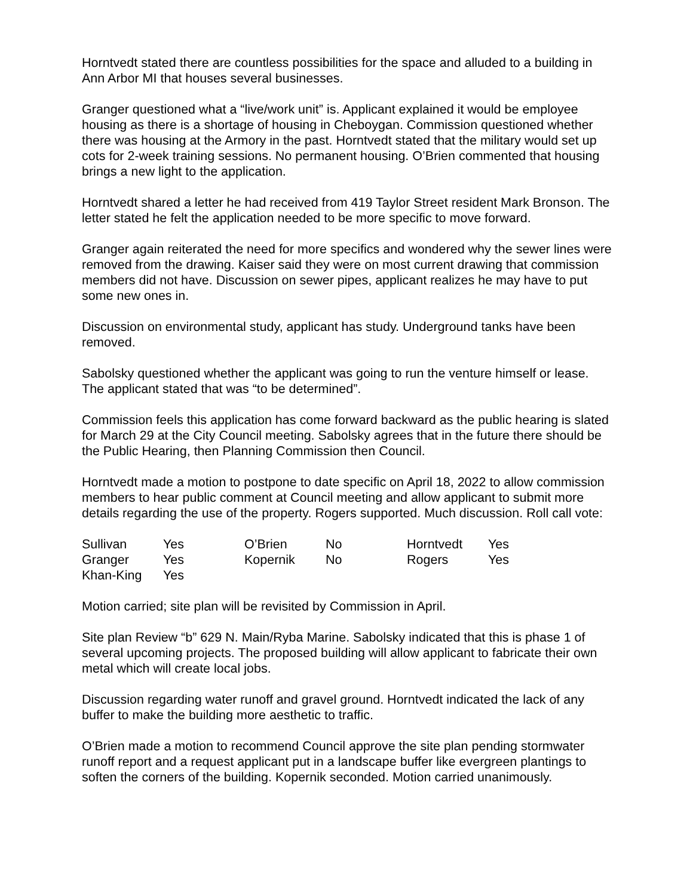Horntvedt stated there are countless possibilities for the space and alluded to a building in Ann Arbor MI that houses several businesses.
Granger questioned what a “live/work unit” is. Applicant explained it would be employee housing as there is a shortage of housing in Cheboygan. Commission questioned whether there was housing at the Armory in the past. Horntvedt stated that the military would set up cots for 2-week training sessions. No permanent housing. O’Brien commented that housing brings a new light to the application.
Horntvedt shared a letter he had received from 419 Taylor Street resident Mark Bronson. The letter stated he felt the application needed to be more specific to move forward.
Granger again reiterated the need for more specifics and wondered why the sewer lines were removed from the drawing. Kaiser said they were on most current drawing that commission members did not have. Discussion on sewer pipes, applicant realizes he may have to put some new ones in.
Discussion on environmental study, applicant has study. Underground tanks have been removed.
Sabolsky questioned whether the applicant was going to run the venture himself or lease. The applicant stated that was “to be determined”.
Commission feels this application has come forward backward as the public hearing is slated for March 29 at the City Council meeting. Sabolsky agrees that in the future there should be the Public Hearing, then Planning Commission then Council.
Horntvedt made a motion to postpone to date specific on April 18, 2022 to allow commission members to hear public comment at Council meeting and allow applicant to submit more details regarding the use of the property. Rogers supported. Much discussion. Roll call vote:
| Sullivan | Yes | O’Brien | No | Horntvedt | Yes |
| Granger | Yes | Kopernik | No | Rogers | Yes |
| Khan-King | Yes | | | | |
Motion carried; site plan will be revisited by Commission in April.
Site plan Review “b” 629 N. Main/Ryba Marine. Sabolsky indicated that this is phase 1 of several upcoming projects. The proposed building will allow applicant to fabricate their own metal which will create local jobs.
Discussion regarding water runoff and gravel ground. Horntvedt indicated the lack of any buffer to make the building more aesthetic to traffic.
O’Brien made a motion to recommend Council approve the site plan pending stormwater runoff report and a request applicant put in a landscape buffer like evergreen plantings to soften the corners of the building. Kopernik seconded. Motion carried unanimously.